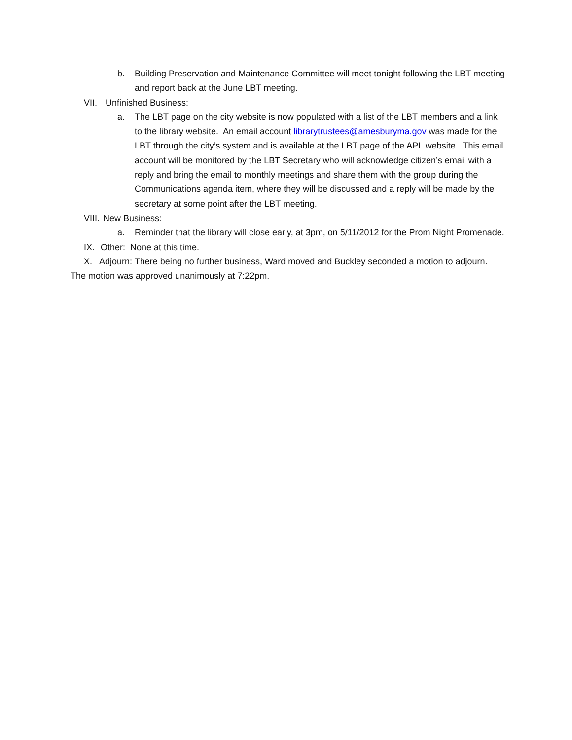b. Building Preservation and Maintenance Committee will meet tonight following the LBT meeting and report back at the June LBT meeting.
VII. Unfinished Business:
a. The LBT page on the city website is now populated with a list of the LBT members and a link to the library website. An email account librarytrustees@amesburyma.gov was made for the LBT through the city’s system and is available at the LBT page of the APL website. This email account will be monitored by the LBT Secretary who will acknowledge citizen’s email with a reply and bring the email to monthly meetings and share them with the group during the Communications agenda item, where they will be discussed and a reply will be made by the secretary at some point after the LBT meeting.
VIII. New Business:
a. Reminder that the library will close early, at 3pm, on 5/11/2012 for the Prom Night Promenade.
IX. Other: None at this time.
X. Adjourn: There being no further business, Ward moved and Buckley seconded a motion to adjourn. The motion was approved unanimously at 7:22pm.